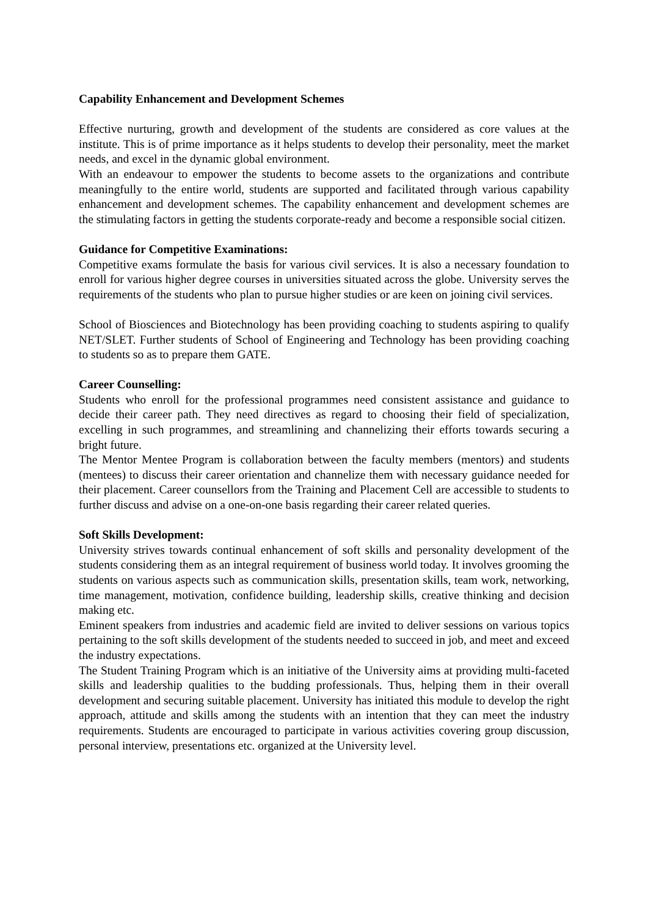Capability Enhancement and Development Schemes
Effective nurturing, growth and development of the students are considered as core values at the institute. This is of prime importance as it helps students to develop their personality, meet the market needs, and excel in the dynamic global environment.
With an endeavour to empower the students to become assets to the organizations and contribute meaningfully to the entire world, students are supported and facilitated through various capability enhancement and development schemes. The capability enhancement and development schemes are the stimulating factors in getting the students corporate-ready and become a responsible social citizen.
Guidance for Competitive Examinations:
Competitive exams formulate the basis for various civil services. It is also a necessary foundation to enroll for various higher degree courses in universities situated across the globe. University serves the requirements of the students who plan to pursue higher studies or are keen on joining civil services.
School of Biosciences and Biotechnology has been providing coaching to students aspiring to qualify NET/SLET. Further students of School of Engineering and Technology has been providing coaching to students so as to prepare them GATE.
Career Counselling:
Students who enroll for the professional programmes need consistent assistance and guidance to decide their career path. They need directives as regard to choosing their field of specialization, excelling in such programmes, and streamlining and channelizing their efforts towards securing a bright future.
The Mentor Mentee Program is collaboration between the faculty members (mentors) and students (mentees) to discuss their career orientation and channelize them with necessary guidance needed for their placement. Career counsellors from the Training and Placement Cell are accessible to students to further discuss and advise on a one-on-one basis regarding their career related queries.
Soft Skills Development:
University strives towards continual enhancement of soft skills and personality development of the students considering them as an integral requirement of business world today. It involves grooming the students on various aspects such as communication skills, presentation skills, team work, networking, time management, motivation, confidence building, leadership skills, creative thinking and decision making etc.
Eminent speakers from industries and academic field are invited to deliver sessions on various topics pertaining to the soft skills development of the students needed to succeed in job, and meet and exceed the industry expectations.
The Student Training Program which is an initiative of the University aims at providing multi-faceted skills and leadership qualities to the budding professionals. Thus, helping them in their overall development and securing suitable placement. University has initiated this module to develop the right approach, attitude and skills among the students with an intention that they can meet the industry requirements. Students are encouraged to participate in various activities covering group discussion, personal interview, presentations etc. organized at the University level.